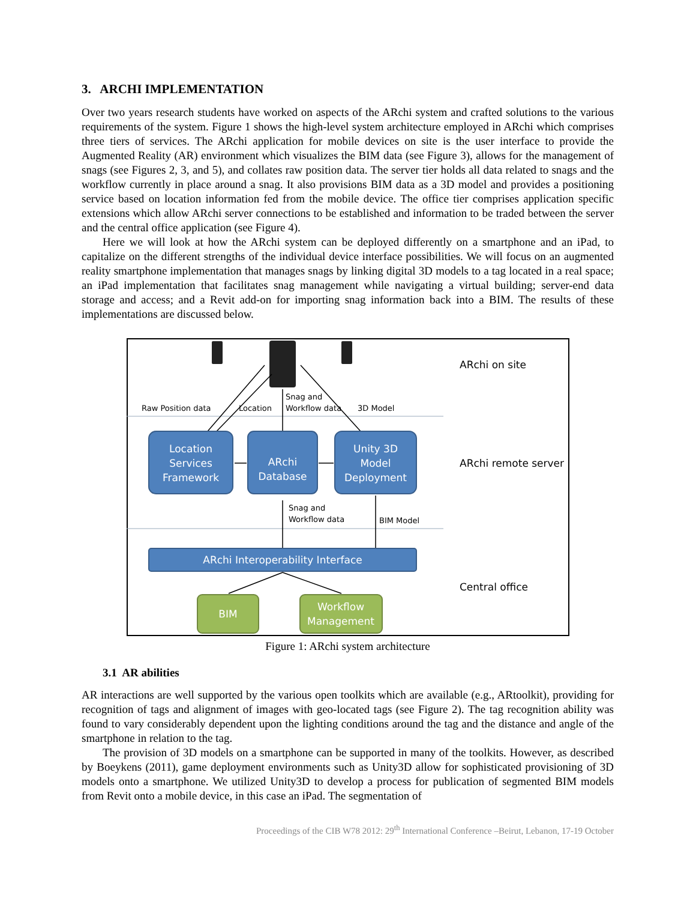3. ARCHI IMPLEMENTATION
Over two years research students have worked on aspects of the ARchi system and crafted solutions to the various requirements of the system. Figure 1 shows the high-level system architecture employed in ARchi which comprises three tiers of services. The ARchi application for mobile devices on site is the user interface to provide the Augmented Reality (AR) environment which visualizes the BIM data (see Figure 3), allows for the management of snags (see Figures 2, 3, and 5), and collates raw position data. The server tier holds all data related to snags and the workflow currently in place around a snag. It also provisions BIM data as a 3D model and provides a positioning service based on location information fed from the mobile device. The office tier comprises application specific extensions which allow ARchi server connections to be established and information to be traded between the server and the central office application (see Figure 4).
Here we will look at how the ARchi system can be deployed differently on a smartphone and an iPad, to capitalize on the different strengths of the individual device interface possibilities. We will focus on an augmented reality smartphone implementation that manages snags by linking digital 3D models to a tag located in a real space; an iPad implementation that facilitates snag management while navigating a virtual building; server-end data storage and access; and a Revit add-on for importing snag information back into a BIM. The results of these implementations are discussed below.
Raw Position data
Location
Snag and
Workflow data
3D Model
ARchi on site
ARchi remote server
Central office
Location
Services
Framework
ARchi
Database
Unity 3D
Model
Deployment
Snag and
Workflow data
BIM Model
ARchi Interoperability Interface
BIM
Workflow
Management
Figure 1: ARchi system architecture
3.1 AR abilities
AR interactions are well supported by the various open toolkits which are available (e.g., ARtoolkit), providing for recognition of tags and alignment of images with geo-located tags (see Figure 2). The tag recognition ability was found to vary considerably dependent upon the lighting conditions around the tag and the distance and angle of the smartphone in relation to the tag.
The provision of 3D models on a smartphone can be supported in many of the toolkits. However, as described by Boeykens (2011), game deployment environments such as Unity3D allow for sophisticated provisioning of 3D models onto a smartphone. We utilized Unity3D to develop a process for publication of segmented BIM models from Revit onto a mobile device, in this case an iPad. The segmentation of
Proceedings of the CIB W78 2012: 29<sup>th</sup> International Conference –Beirut, Lebanon, 17-19 October